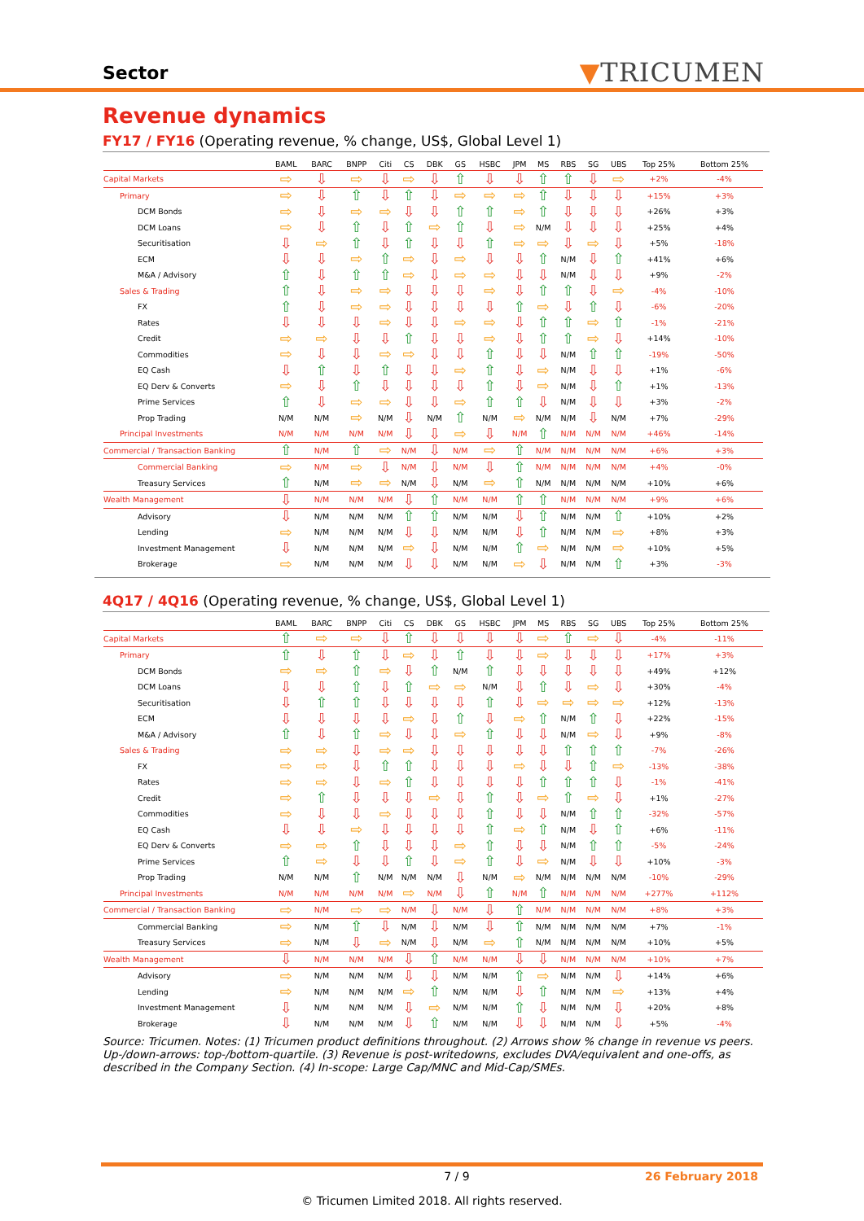Sector
▼TRICUMEN
Revenue dynamics
FY17 / FY16 (Operating revenue, % change, US$, Global Level 1)
| | BAML | BARC | BNPP | Citi | CS | DBK | GS | HSBC | JPM | MS | RBS | SG | UBS | Top 25% | Bottom 25% |
| --- | --- | --- | --- | --- | --- | --- | --- | --- | --- | --- | --- | --- | --- | --- | --- |
| Capital Markets | ⇨ | ⇩ | ⇨ | ⇩ | ⇨ | ⇩ | ⇧ | ⇩ | ⇩ | ⇧ | ⇧ | ⇩ | ⇨ | +2% | -4% |
| Primary | ⇨ | ⇩ | ⇧ | ⇩ | ⇧ | ⇩ | ⇨ | ⇨ | ⇨ | ⇧ | ⇩ | ⇩ | ⇩ | +15% | +3% |
| DCM Bonds | ⇨ | ⇩ | ⇨ | ⇨ | ⇩ | ⇩ | ⇧ | ⇧ | ⇨ | ⇧ | ⇩ | ⇩ | ⇩ | +26% | +3% |
| DCM Loans | ⇨ | ⇩ | ⇧ | ⇩ | ⇧ | ⇨ | ⇧ | ⇩ | ⇨ | N/M | ⇩ | ⇩ | ⇩ | +25% | +4% |
| Securitisation | ⇩ | ⇨ | ⇧ | ⇩ | ⇧ | ⇩ | ⇩ | ⇧ | ⇨ | ⇨ | ⇩ | ⇨ | ⇩ | +5% | -18% |
| ECM | ⇩ | ⇩ | ⇨ | ⇧ | ⇨ | ⇩ | ⇨ | ⇩ | ⇩ | ⇧ | N/M | ⇩ | ⇧ | +41% | +6% |
| M&A / Advisory | ⇧ | ⇩ | ⇧ | ⇧ | ⇨ | ⇩ | ⇨ | ⇨ | ⇩ | ⇩ | N/M | ⇩ | ⇩ | +9% | -2% |
| Sales & Trading | ⇧ | ⇩ | ⇨ | ⇨ | ⇩ | ⇩ | ⇩ | ⇨ | ⇩ | ⇧ | ⇧ | ⇩ | ⇨ | -4% | -10% |
| FX | ⇧ | ⇩ | ⇨ | ⇨ | ⇩ | ⇩ | ⇩ | ⇩ | ⇧ | ⇨ | ⇩ | ⇧ | ⇩ | -6% | -20% |
| Rates | ⇩ | ⇩ | ⇩ | ⇨ | ⇩ | ⇩ | ⇨ | ⇨ | ⇩ | ⇧ | ⇧ | ⇨ | ⇧ | -1% | -21% |
| Credit | ⇨ | ⇨ | ⇩ | ⇩ | ⇧ | ⇩ | ⇩ | ⇨ | ⇩ | ⇧ | ⇧ | ⇨ | ⇩ | +14% | -10% |
| Commodities | ⇨ | ⇩ | ⇩ | ⇨ | ⇨ | ⇩ | ⇩ | ⇧ | ⇩ | ⇩ | N/M | ⇧ | ⇧ | -19% | -50% |
| EQ Cash | ⇩ | ⇧ | ⇩ | ⇧ | ⇩ | ⇩ | ⇨ | ⇧ | ⇩ | ⇨ | N/M | ⇩ | ⇩ | +1% | -6% |
| EQ Derv & Converts | ⇨ | ⇩ | ⇧ | ⇩ | ⇩ | ⇩ | ⇩ | ⇧ | ⇩ | ⇨ | N/M | ⇩ | ⇧ | +1% | -13% |
| Prime Services | ⇧ | ⇩ | ⇨ | ⇨ | ⇩ | ⇩ | ⇨ | ⇧ | ⇧ | ⇩ | N/M | ⇩ | ⇩ | +3% | -2% |
| Prop Trading | N/M | N/M | ⇨ | N/M | ⇩ | N/M | ⇧ | N/M | ⇨ | N/M | N/M | ⇩ | N/M | +7% | -29% |
| Principal Investments | N/M | N/M | N/M | N/M | ⇩ | ⇩ | ⇨ | ⇩ | N/M | ⇧ | N/M | N/M | N/M | +46% | -14% |
| Commercial / Transaction Banking | ⇧ | N/M | ⇧ | ⇨ | N/M | ⇩ | N/M | ⇨ | ⇧ | N/M | N/M | N/M | N/M | +6% | +3% |
| Commercial Banking | ⇨ | N/M | ⇨ | ⇩ | N/M | ⇩ | N/M | ⇩ | ⇧ | N/M | N/M | N/M | N/M | +4% | -0% |
| Treasury Services | ⇧ | N/M | ⇨ | ⇨ | N/M | ⇩ | N/M | ⇨ | ⇧ | N/M | N/M | N/M | N/M | +10% | +6% |
| Wealth Management | ⇩ | N/M | N/M | N/M | ⇩ | ⇧ | N/M | N/M | ⇧ | ⇧ | N/M | N/M | N/M | +9% | +6% |
| Advisory | ⇩ | N/M | N/M | N/M | ⇧ | ⇧ | N/M | N/M | ⇩ | ⇧ | N/M | N/M | ⇧ | +10% | +2% |
| Lending | ⇨ | N/M | N/M | N/M | ⇩ | ⇩ | N/M | N/M | ⇩ | ⇧ | N/M | N/M | ⇨ | +8% | +3% |
| Investment Management | ⇩ | N/M | N/M | N/M | ⇨ | ⇩ | N/M | N/M | ⇧ | ⇨ | N/M | N/M | ⇨ | +10% | +5% |
| Brokerage | ⇨ | N/M | N/M | N/M | ⇩ | ⇩ | N/M | N/M | ⇨ | ⇩ | N/M | N/M | ⇧ | +3% | -3% |
4Q17 / 4Q16 (Operating revenue, % change, US$, Global Level 1)
| | BAML | BARC | BNPP | Citi | CS | DBK | GS | HSBC | JPM | MS | RBS | SG | UBS | Top 25% | Bottom 25% |
| --- | --- | --- | --- | --- | --- | --- | --- | --- | --- | --- | --- | --- | --- | --- | --- |
| Capital Markets | ⇧ | ⇨ | ⇨ | ⇩ | ⇧ | ⇩ | ⇩ | ⇩ | ⇩ | ⇨ | ⇧ | ⇨ | ⇩ | -4% | -11% |
| Primary | ⇧ | ⇩ | ⇧ | ⇩ | ⇨ | ⇩ | ⇧ | ⇩ | ⇩ | ⇨ | ⇩ | ⇩ | ⇩ | +17% | +3% |
| DCM Bonds | ⇨ | ⇨ | ⇧ | ⇨ | ⇩ | ⇧ | N/M | ⇧ | ⇩ | ⇩ | ⇩ | ⇩ | ⇩ | +49% | +12% |
| DCM Loans | ⇩ | ⇩ | ⇧ | ⇩ | ⇧ | ⇨ | ⇨ | N/M | ⇩ | ⇧ | ⇩ | ⇨ | ⇩ | +30% | -4% |
| Securitisation | ⇩ | ⇧ | ⇧ | ⇩ | ⇩ | ⇩ | ⇩ | ⇧ | ⇩ | ⇨ | ⇨ | ⇨ | ⇨ | +12% | -13% |
| ECM | ⇩ | ⇩ | ⇩ | ⇩ | ⇨ | ⇩ | ⇧ | ⇩ | ⇨ | ⇧ | N/M | ⇧ | ⇩ | +22% | -15% |
| M&A / Advisory | ⇧ | ⇩ | ⇧ | ⇨ | ⇩ | ⇩ | ⇨ | ⇧ | ⇩ | ⇩ | N/M | ⇨ | ⇩ | +9% | -8% |
| Sales & Trading | ⇨ | ⇨ | ⇩ | ⇨ | ⇨ | ⇩ | ⇩ | ⇩ | ⇩ | ⇩ | ⇧ | ⇧ | ⇧ | -7% | -26% |
| FX | ⇨ | ⇨ | ⇩ | ⇧ | ⇧ | ⇩ | ⇩ | ⇩ | ⇨ | ⇩ | ⇩ | ⇧ | ⇨ | -13% | -38% |
| Rates | ⇨ | ⇨ | ⇩ | ⇨ | ⇧ | ⇩ | ⇩ | ⇩ | ⇩ | ⇧ | ⇧ | ⇧ | ⇩ | -1% | -41% |
| Credit | ⇨ | ⇧ | ⇩ | ⇩ | ⇩ | ⇨ | ⇩ | ⇧ | ⇩ | ⇨ | ⇧ | ⇨ | ⇩ | +1% | -27% |
| Commodities | ⇨ | ⇩ | ⇩ | ⇨ | ⇩ | ⇩ | ⇩ | ⇧ | ⇩ | ⇩ | N/M | ⇧ | ⇧ | -32% | -57% |
| EQ Cash | ⇩ | ⇩ | ⇨ | ⇩ | ⇩ | ⇩ | ⇩ | ⇧ | ⇨ | ⇧ | N/M | ⇩ | ⇧ | +6% | -11% |
| EQ Derv & Converts | ⇨ | ⇨ | ⇧ | ⇩ | ⇩ | ⇩ | ⇨ | ⇧ | ⇩ | ⇩ | N/M | ⇧ | ⇧ | -5% | -24% |
| Prime Services | ⇧ | ⇨ | ⇩ | ⇩ | ⇧ | ⇩ | ⇨ | ⇧ | ⇩ | ⇨ | N/M | ⇩ | ⇩ | +10% | -3% |
| Prop Trading | N/M | N/M | ⇧ | N/M | N/M | N/M | ⇩ | N/M | ⇨ | N/M | N/M | N/M | N/M | -10% | -29% |
| Principal Investments | N/M | N/M | N/M | N/M | ⇨ | N/M | ⇩ | ⇧ | N/M | ⇧ | N/M | N/M | N/M | +277% | +112% |
| Commercial / Transaction Banking | ⇨ | N/M | ⇨ | ⇨ | N/M | ⇩ | N/M | ⇩ | ⇧ | N/M | N/M | N/M | N/M | +8% | +3% |
| Commercial Banking | ⇨ | N/M | ⇧ | ⇩ | N/M | ⇩ | N/M | ⇩ | ⇧ | N/M | N/M | N/M | N/M | +7% | -1% |
| Treasury Services | ⇨ | N/M | ⇩ | ⇨ | N/M | ⇩ | N/M | ⇨ | ⇧ | N/M | N/M | N/M | N/M | +10% | +5% |
| Wealth Management | ⇩ | N/M | N/M | N/M | ⇩ | ⇧ | N/M | N/M | ⇩ | ⇩ | N/M | N/M | N/M | +10% | +7% |
| Advisory | ⇨ | N/M | N/M | N/M | ⇩ | ⇩ | N/M | N/M | ⇧ | ⇨ | N/M | N/M | ⇩ | +14% | +6% |
| Lending | ⇨ | N/M | N/M | N/M | ⇨ | ⇧ | N/M | N/M | ⇩ | ⇧ | N/M | N/M | ⇨ | +13% | +4% |
| Investment Management | ⇩ | N/M | N/M | N/M | ⇩ | ⇨ | N/M | N/M | ⇧ | ⇩ | N/M | N/M | ⇩ | +20% | +8% |
| Brokerage | ⇩ | N/M | N/M | N/M | ⇩ | ⇧ | N/M | N/M | ⇩ | ⇩ | N/M | N/M | ⇩ | +5% | -4% |
Source: Tricumen. Notes: (1) Tricumen product definitions throughout. (2) Arrows show % change in revenue vs peers. Up-/down-arrows: top-/bottom-quartile. (3) Revenue is post-writedowns, excludes DVA/equivalent and one-offs, as described in the Company Section. (4) In-scope: Large Cap/MNC and Mid-Cap/SMEs.
7 / 9 26 February 2018
© Tricumen Limited 2018. All rights reserved.